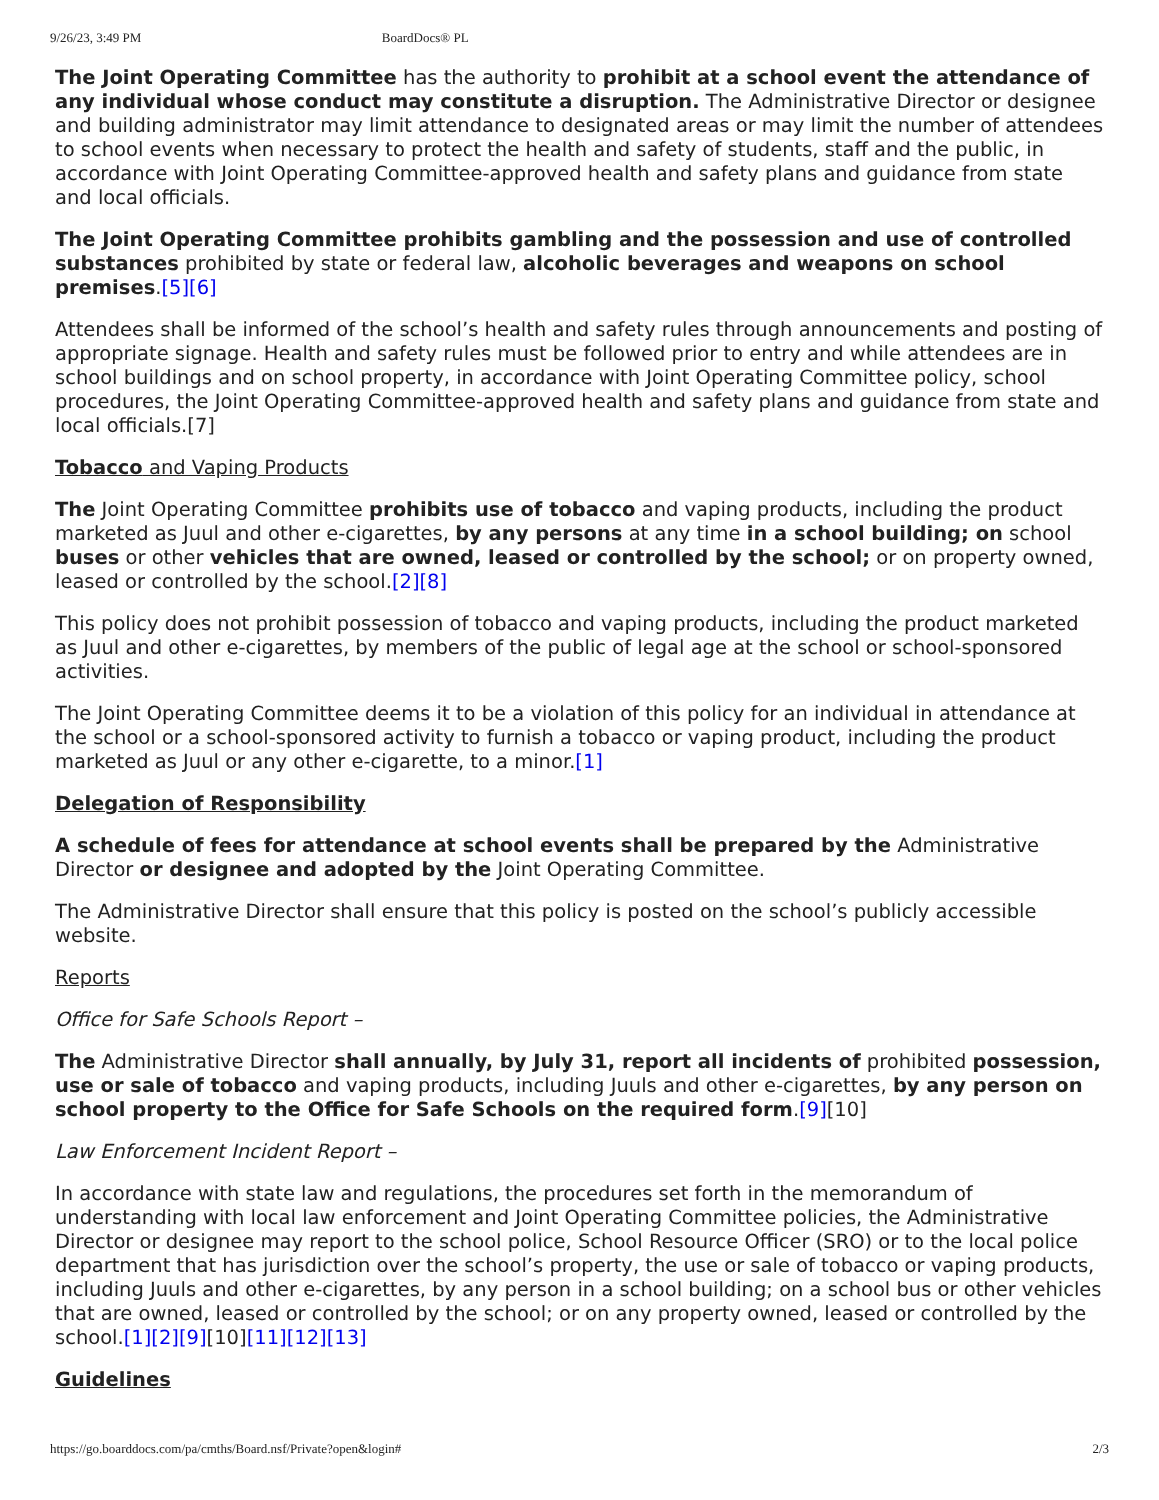9/26/23, 3:49 PM BoardDocs® PL
The Joint Operating Committee has the authority to prohibit at a school event the attendance of any individual whose conduct may constitute a disruption. The Administrative Director or designee and building administrator may limit attendance to designated areas or may limit the number of attendees to school events when necessary to protect the health and safety of students, staff and the public, in accordance with Joint Operating Committee-approved health and safety plans and guidance from state and local officials.
The Joint Operating Committee prohibits gambling and the possession and use of controlled substances prohibited by state or federal law, alcoholic beverages and weapons on school premises.[5][6]
Attendees shall be informed of the school’s health and safety rules through announcements and posting of appropriate signage. Health and safety rules must be followed prior to entry and while attendees are in school buildings and on school property, in accordance with Joint Operating Committee policy, school procedures, the Joint Operating Committee-approved health and safety plans and guidance from state and local officials.[7]
Tobacco and Vaping Products
The Joint Operating Committee prohibits use of tobacco and vaping products, including the product marketed as Juul and other e-cigarettes, by any persons at any time in a school building; on school buses or other vehicles that are owned, leased or controlled by the school; or on property owned, leased or controlled by the school.[2][8]
This policy does not prohibit possession of tobacco and vaping products, including the product marketed as Juul and other e-cigarettes, by members of the public of legal age at the school or school-sponsored activities.
The Joint Operating Committee deems it to be a violation of this policy for an individual in attendance at the school or a school-sponsored activity to furnish a tobacco or vaping product, including the product marketed as Juul or any other e-cigarette, to a minor.[1]
Delegation of Responsibility
A schedule of fees for attendance at school events shall be prepared by the Administrative Director or designee and adopted by the Joint Operating Committee.
The Administrative Director shall ensure that this policy is posted on the school’s publicly accessible website.
Reports
Office for Safe Schools Report –
The Administrative Director shall annually, by July 31, report all incidents of prohibited possession, use or sale of tobacco and vaping products, including Juuls and other e-cigarettes, by any person on school property to the Office for Safe Schools on the required form.[9][10]
Law Enforcement Incident Report –
In accordance with state law and regulations, the procedures set forth in the memorandum of understanding with local law enforcement and Joint Operating Committee policies, the Administrative Director or designee may report to the school police, School Resource Officer (SRO) or to the local police department that has jurisdiction over the school’s property, the use or sale of tobacco or vaping products, including Juuls and other e-cigarettes, by any person in a school building; on a school bus or other vehicles that are owned, leased or controlled by the school; or on any property owned, leased or controlled by the school.[1][2][9][10][11][12][13]
Guidelines
https://go.boarddocs.com/pa/cmths/Board.nsf/Private?open&login# 2/3